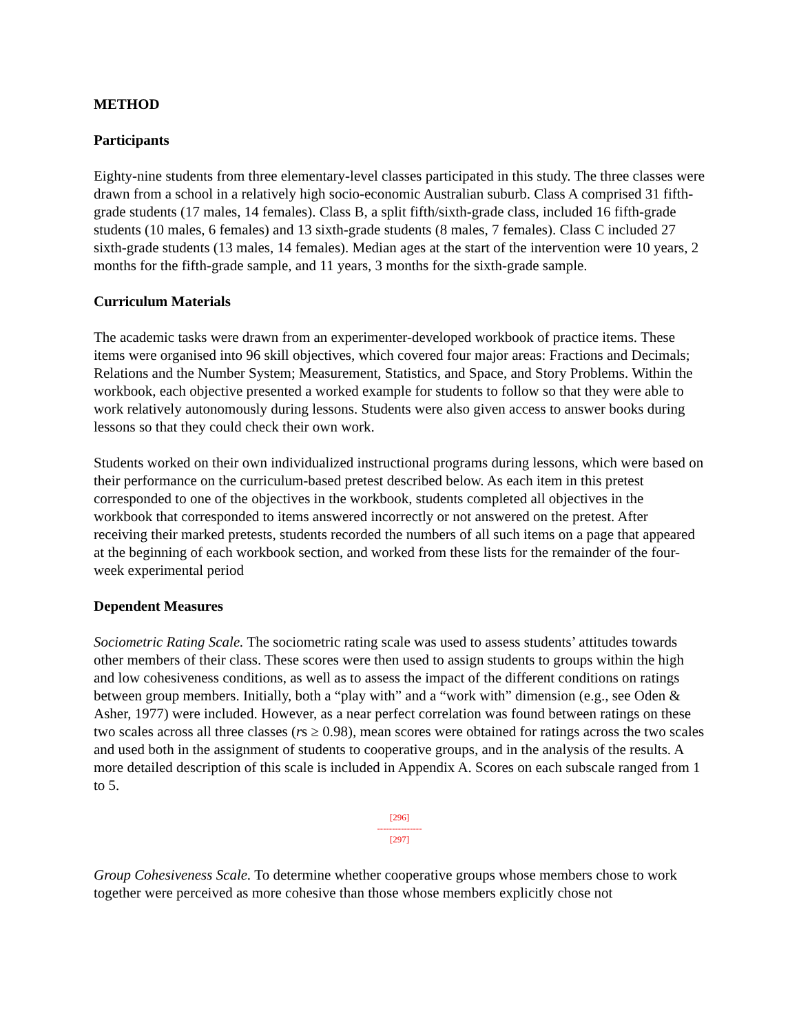METHOD
Participants
Eighty-nine students from three elementary-level classes participated in this study. The three classes were drawn from a school in a relatively high socio-economic Australian suburb. Class A comprised 31 fifth-grade students (17 males, 14 females). Class B, a split fifth/sixth-grade class, included 16 fifth-grade students (10 males, 6 females) and 13 sixth-grade students (8 males, 7 females). Class C included 27 sixth-grade students (13 males, 14 females). Median ages at the start of the intervention were 10 years, 2 months for the fifth-grade sample, and 11 years, 3 months for the sixth-grade sample.
Curriculum Materials
The academic tasks were drawn from an experimenter-developed workbook of practice items. These items were organised into 96 skill objectives, which covered four major areas: Fractions and Decimals; Relations and the Number System; Measurement, Statistics, and Space, and Story Problems. Within the workbook, each objective presented a worked example for students to follow so that they were able to work relatively autonomously during lessons. Students were also given access to answer books during lessons so that they could check their own work.
Students worked on their own individualized instructional programs during lessons, which were based on their performance on the curriculum-based pretest described below. As each item in this pretest corresponded to one of the objectives in the workbook, students completed all objectives in the workbook that corresponded to items answered incorrectly or not answered on the pretest. After receiving their marked pretests, students recorded the numbers of all such items on a page that appeared at the beginning of each workbook section, and worked from these lists for the remainder of the four-week experimental period
Dependent Measures
Sociometric Rating Scale. The sociometric rating scale was used to assess students’ attitudes towards other members of their class. These scores were then used to assign students to groups within the high and low cohesiveness conditions, as well as to assess the impact of the different conditions on ratings between group members. Initially, both a “play with” and a “work with” dimension (e.g., see Oden & Asher, 1977) were included. However, as a near perfect correlation was found between ratings on these two scales across all three classes (rs ≥ 0.98), mean scores were obtained for ratings across the two scales and used both in the assignment of students to cooperative groups, and in the analysis of the results. A more detailed description of this scale is included in Appendix A. Scores on each subscale ranged from 1 to 5.
[296]
---------------
[297]
Group Cohesiveness Scale. To determine whether cooperative groups whose members chose to work together were perceived as more cohesive than those whose members explicitly chose not